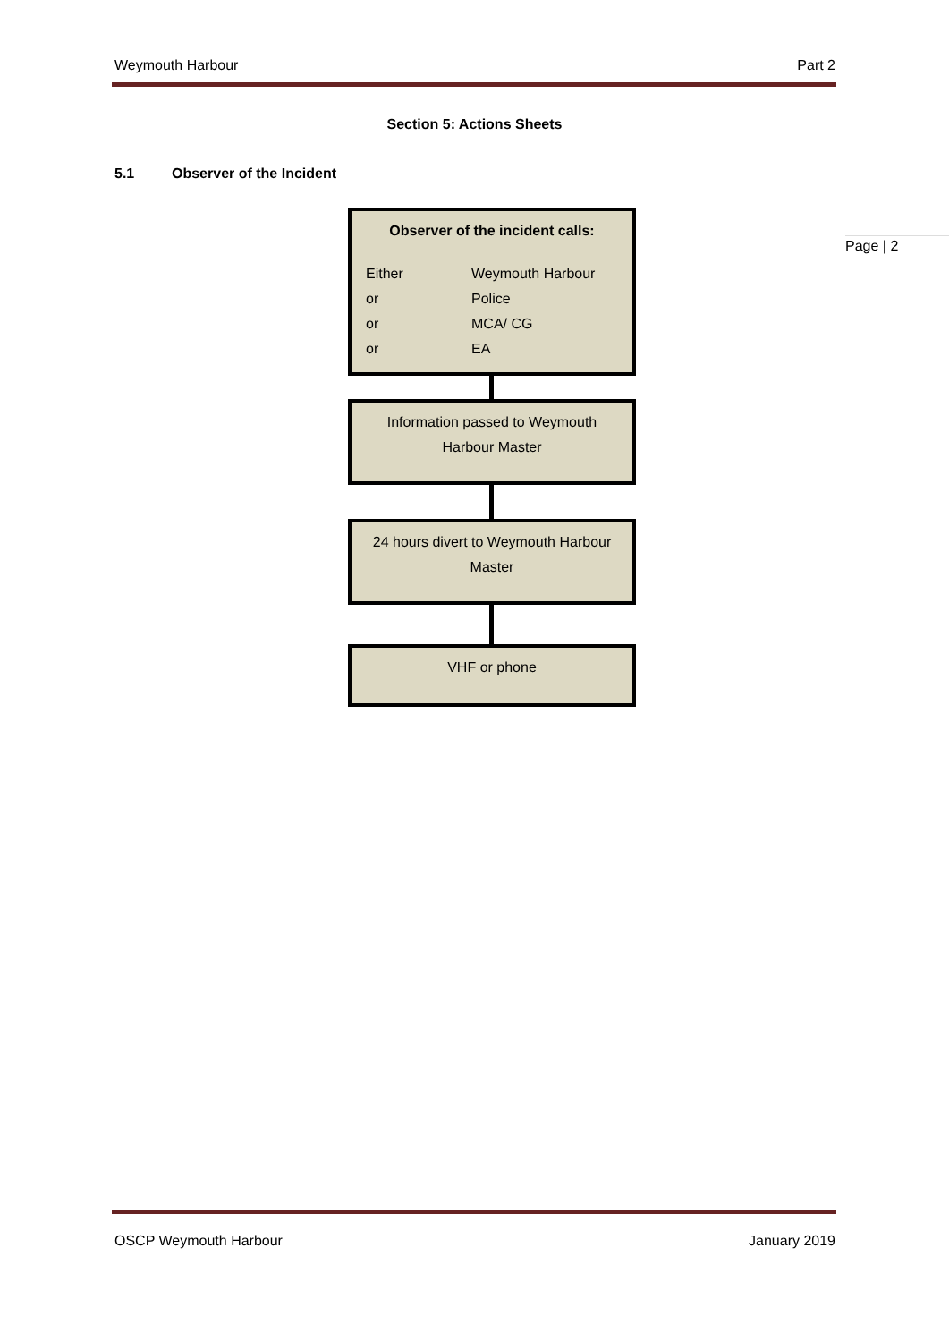Weymouth Harbour Part 2
Page | 2
Section 5: Actions Sheets
5.1 Observer of the Incident
Observer of the incident calls:
Either Weymouth Harbour or Police or MCA/ CG or EA
Information passed to Weymouth Harbour Master
24 hours divert to Weymouth Harbour Master
VHF or phone
OSCP Weymouth Harbour January 2019